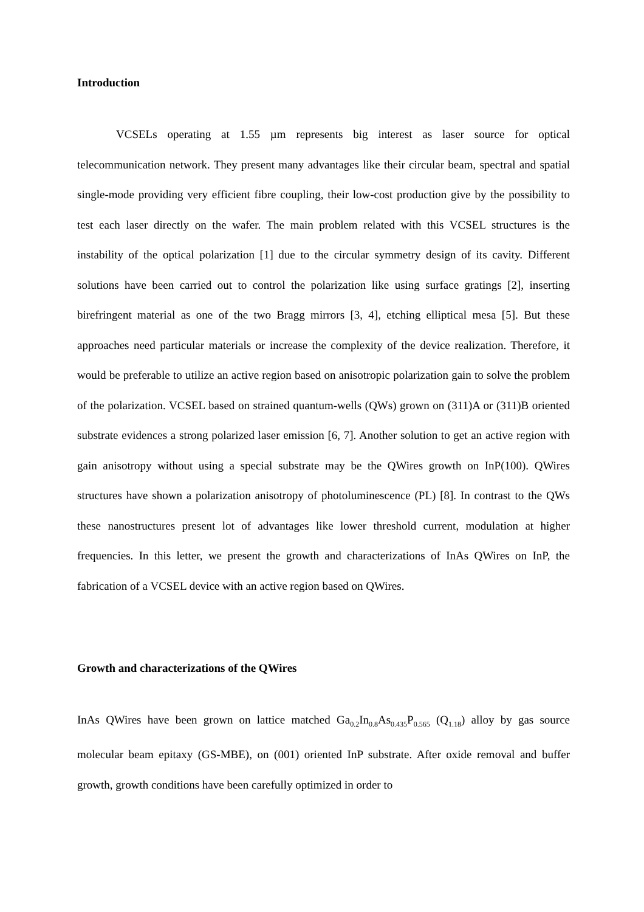Introduction
VCSELs operating at 1.55 µm represents big interest as laser source for optical telecommunication network. They present many advantages like their circular beam, spectral and spatial single-mode providing very efficient fibre coupling, their low-cost production give by the possibility to test each laser directly on the wafer. The main problem related with this VCSEL structures is the instability of the optical polarization [1] due to the circular symmetry design of its cavity. Different solutions have been carried out to control the polarization like using surface gratings [2], inserting birefringent material as one of the two Bragg mirrors [3, 4], etching elliptical mesa [5]. But these approaches need particular materials or increase the complexity of the device realization. Therefore, it would be preferable to utilize an active region based on anisotropic polarization gain to solve the problem of the polarization. VCSEL based on strained quantum-wells (QWs) grown on (311)A or (311)B oriented substrate evidences a strong polarized laser emission [6, 7]. Another solution to get an active region with gain anisotropy without using a special substrate may be the QWires growth on InP(100). QWires structures have shown a polarization anisotropy of photoluminescence (PL) [8]. In contrast to the QWs these nanostructures present lot of advantages like lower threshold current, modulation at higher frequencies. In this letter, we present the growth and characterizations of InAs QWires on InP, the fabrication of a VCSEL device with an active region based on QWires.
Growth and characterizations of the QWires
InAs QWires have been grown on lattice matched Ga<sub>0.2</sub>In<sub>0.8</sub>As<sub>0.435</sub>P<sub>0.565</sub> (Q<sub>1.18</sub>) alloy by gas source molecular beam epitaxy (GS-MBE), on (001) oriented InP substrate. After oxide removal and buffer growth, growth conditions have been carefully optimized in order to